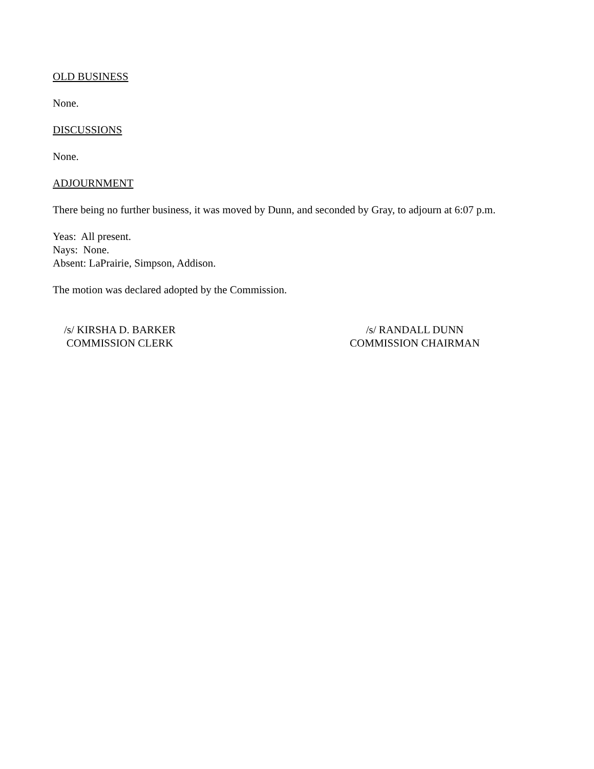OLD BUSINESS
None.
DISCUSSIONS
None.
ADJOURNMENT
There being no further business, it was moved by Dunn, and seconded by Gray, to adjourn at 6:07 p.m.
Yeas: All present.
Nays: None.
Absent: LaPrairie, Simpson, Addison.
The motion was declared adopted by the Commission.
/s/ KIRSHA D. BARKER
COMMISSION CLERK
/s/ RANDALL DUNN
COMMISSION CHAIRMAN